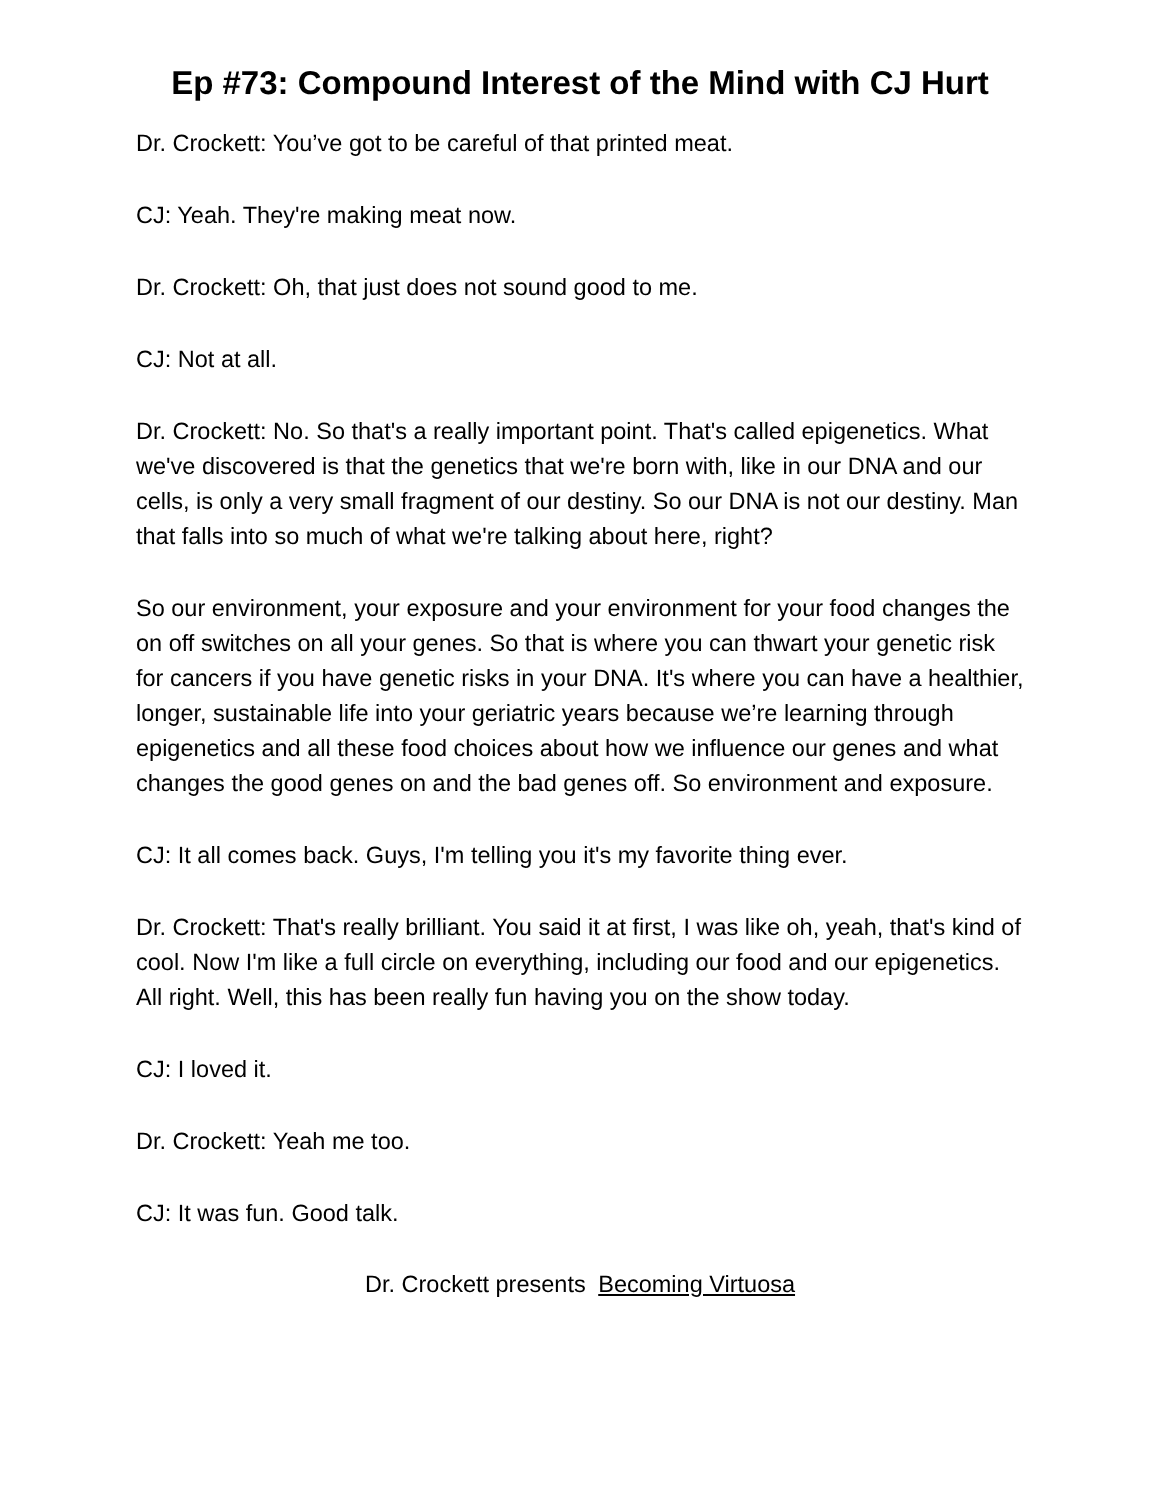Ep #73: Compound Interest of the Mind with CJ Hurt
Dr. Crockett: You’ve got to be careful of that printed meat.
CJ: Yeah. They're making meat now.
Dr. Crockett: Oh, that just does not sound good to me.
CJ: Not at all.
Dr. Crockett: No. So that's a really important point. That's called epigenetics. What we've discovered is that the genetics that we're born with, like in our DNA and our cells, is only a very small fragment of our destiny. So our DNA is not our destiny. Man that falls into so much of what we're talking about here, right?
So our environment, your exposure and your environment for your food changes the on off switches on all your genes. So that is where you can thwart your genetic risk for cancers if you have genetic risks in your DNA. It's where you can have a healthier, longer, sustainable life into your geriatric years because we’re learning through epigenetics and all these food choices about how we influence our genes and what changes the good genes on and the bad genes off. So environment and exposure.
CJ: It all comes back. Guys, I'm telling you it's my favorite thing ever.
Dr. Crockett: That's really brilliant. You said it at first, I was like oh, yeah, that's kind of cool. Now I'm like a full circle on everything, including our food and our epigenetics. All right. Well, this has been really fun having you on the show today.
CJ: I loved it.
Dr. Crockett: Yeah me too.
CJ: It was fun. Good talk.
Dr. Crockett presents Becoming Virtuosa